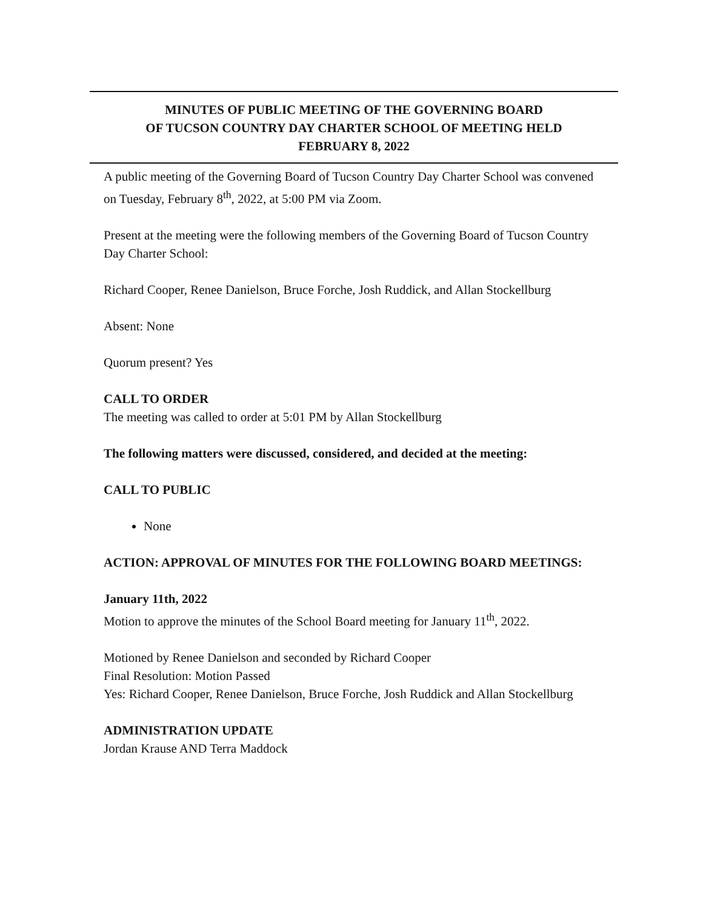MINUTES OF PUBLIC MEETING OF THE GOVERNING BOARD
OF TUCSON COUNTRY DAY CHARTER SCHOOL OF MEETING HELD
FEBRUARY 8, 2022
A public meeting of the Governing Board of Tucson Country Day Charter School was convened on Tuesday, February 8<sup>th</sup>, 2022, at 5:00 PM via Zoom.
Present at the meeting were the following members of the Governing Board of Tucson Country Day Charter School:
Richard Cooper, Renee Danielson, Bruce Forche, Josh Ruddick, and Allan Stockellburg
Absent: None
Quorum present? Yes
CALL TO ORDER
The meeting was called to order at 5:01 PM by Allan Stockellburg
The following matters were discussed, considered, and decided at the meeting:
CALL TO PUBLIC
None
ACTION: APPROVAL OF MINUTES FOR THE FOLLOWING BOARD MEETINGS:
January 11th, 2022
Motion to approve the minutes of the School Board meeting for January 11<sup>th</sup>, 2022.
Motioned by Renee Danielson and seconded by Richard Cooper
Final Resolution: Motion Passed
Yes: Richard Cooper, Renee Danielson, Bruce Forche, Josh Ruddick and Allan Stockellburg
ADMINISTRATION UPDATE
Jordan Krause AND Terra Maddock